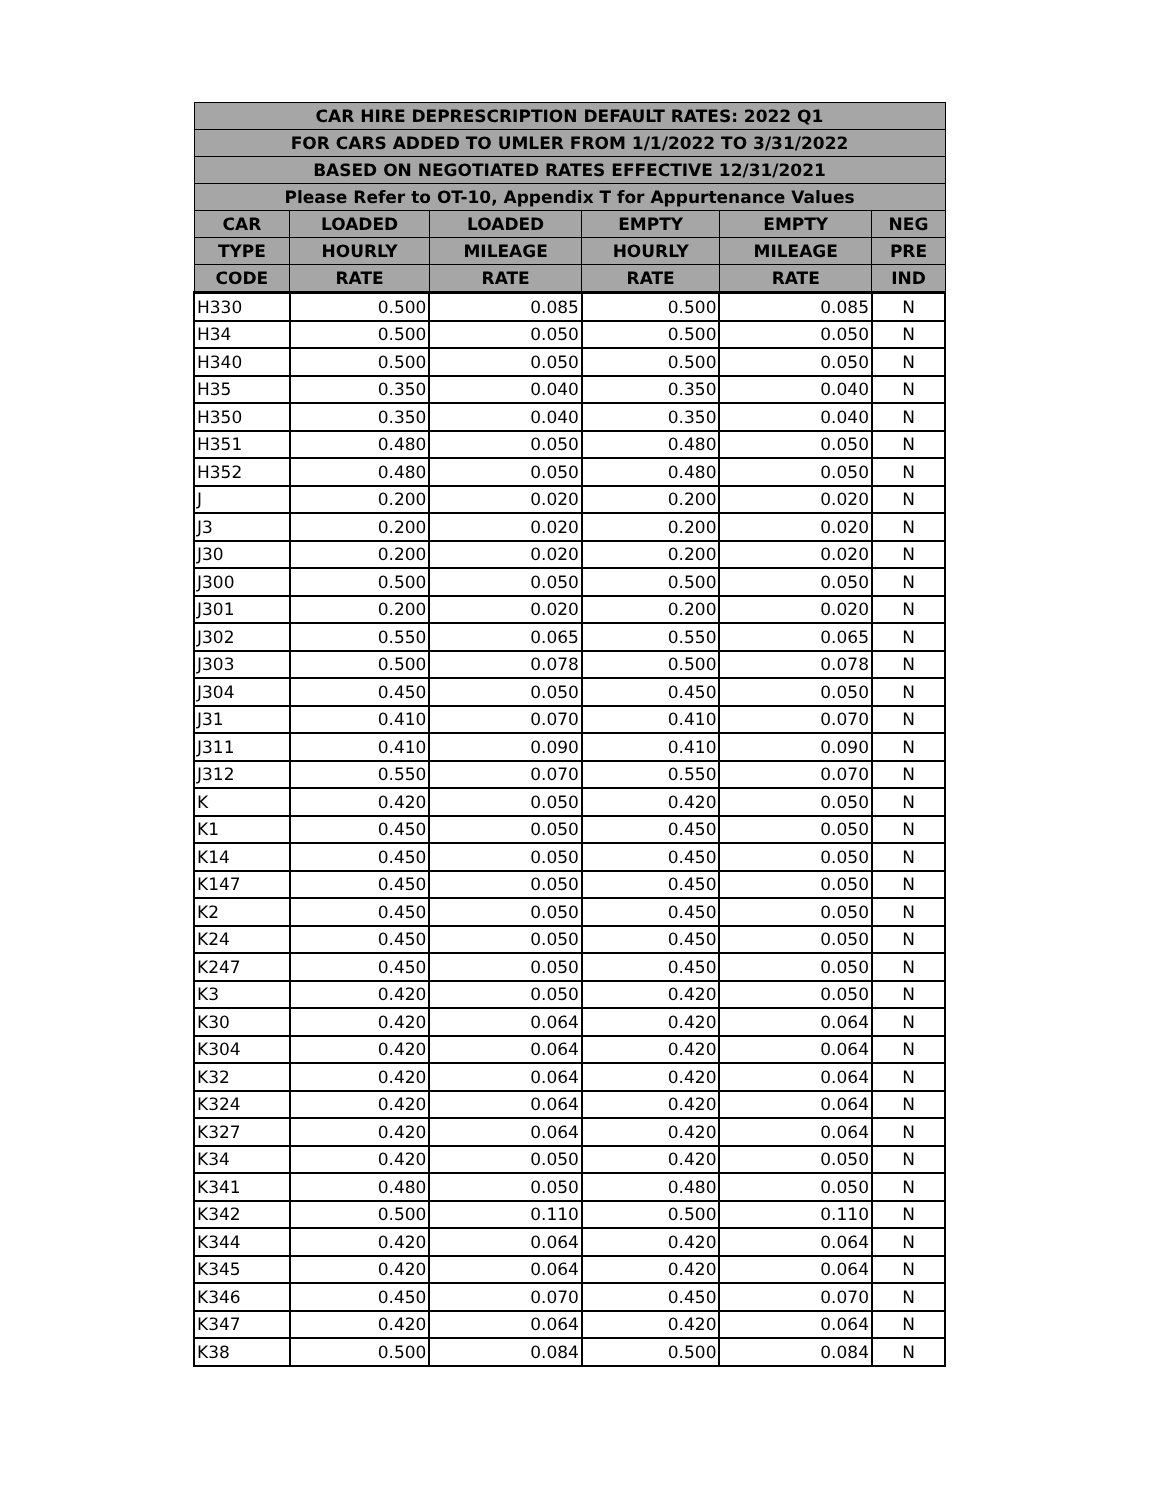| CAR HIRE DEPRESCRIPTION DEFAULT RATES: 2022 Q1 | | | | | |
| --- | --- | --- | --- | --- | --- |
| FOR CARS ADDED TO UMLER FROM 1/1/2022 TO 3/31/2022 | | | | | |
| BASED ON NEGOTIATED RATES EFFECTIVE 12/31/2021 | | | | | |
| Please Refer to OT-10, Appendix T for Appurtenance Values | | | | | |
| CAR | LOADED | LOADED | EMPTY | EMPTY | NEG |
| TYPE | HOURLY | MILEAGE | HOURLY | MILEAGE | PRE |
| CODE | RATE | RATE | RATE | RATE | IND |
| H330 | 0.500 | 0.085 | 0.500 | 0.085 | N |
| H34 | 0.500 | 0.050 | 0.500 | 0.050 | N |
| H340 | 0.500 | 0.050 | 0.500 | 0.050 | N |
| H35 | 0.350 | 0.040 | 0.350 | 0.040 | N |
| H350 | 0.350 | 0.040 | 0.350 | 0.040 | N |
| H351 | 0.480 | 0.050 | 0.480 | 0.050 | N |
| H352 | 0.480 | 0.050 | 0.480 | 0.050 | N |
| J | 0.200 | 0.020 | 0.200 | 0.020 | N |
| J3 | 0.200 | 0.020 | 0.200 | 0.020 | N |
| J30 | 0.200 | 0.020 | 0.200 | 0.020 | N |
| J300 | 0.500 | 0.050 | 0.500 | 0.050 | N |
| J301 | 0.200 | 0.020 | 0.200 | 0.020 | N |
| J302 | 0.550 | 0.065 | 0.550 | 0.065 | N |
| J303 | 0.500 | 0.078 | 0.500 | 0.078 | N |
| J304 | 0.450 | 0.050 | 0.450 | 0.050 | N |
| J31 | 0.410 | 0.070 | 0.410 | 0.070 | N |
| J311 | 0.410 | 0.090 | 0.410 | 0.090 | N |
| J312 | 0.550 | 0.070 | 0.550 | 0.070 | N |
| K | 0.420 | 0.050 | 0.420 | 0.050 | N |
| K1 | 0.450 | 0.050 | 0.450 | 0.050 | N |
| K14 | 0.450 | 0.050 | 0.450 | 0.050 | N |
| K147 | 0.450 | 0.050 | 0.450 | 0.050 | N |
| K2 | 0.450 | 0.050 | 0.450 | 0.050 | N |
| K24 | 0.450 | 0.050 | 0.450 | 0.050 | N |
| K247 | 0.450 | 0.050 | 0.450 | 0.050 | N |
| K3 | 0.420 | 0.050 | 0.420 | 0.050 | N |
| K30 | 0.420 | 0.064 | 0.420 | 0.064 | N |
| K304 | 0.420 | 0.064 | 0.420 | 0.064 | N |
| K32 | 0.420 | 0.064 | 0.420 | 0.064 | N |
| K324 | 0.420 | 0.064 | 0.420 | 0.064 | N |
| K327 | 0.420 | 0.064 | 0.420 | 0.064 | N |
| K34 | 0.420 | 0.050 | 0.420 | 0.050 | N |
| K341 | 0.480 | 0.050 | 0.480 | 0.050 | N |
| K342 | 0.500 | 0.110 | 0.500 | 0.110 | N |
| K344 | 0.420 | 0.064 | 0.420 | 0.064 | N |
| K345 | 0.420 | 0.064 | 0.420 | 0.064 | N |
| K346 | 0.450 | 0.070 | 0.450 | 0.070 | N |
| K347 | 0.420 | 0.064 | 0.420 | 0.064 | N |
| K38 | 0.500 | 0.084 | 0.500 | 0.084 | N |